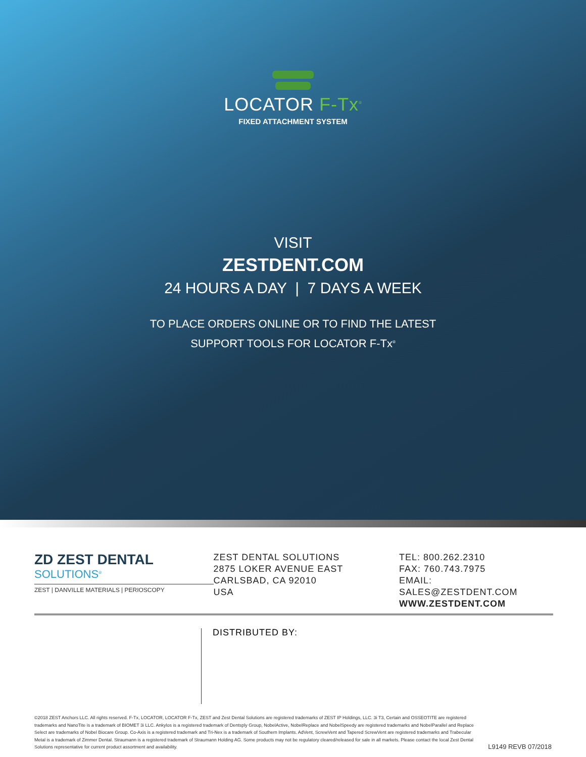LOCATOR F-Tx<sup>®</sup>
FIXED ATTACHMENT SYSTEM
VISIT
ZESTDENT.COM
24 HOURS A DAY | 7 DAYS A WEEK
TO PLACE ORDERS ONLINE OR TO FIND THE LATEST
SUPPORT TOOLS FOR LOCATOR F-Tx<sup>®</sup>
ZD ZEST DENTAL
SOLUTIONS<sup>®</sup>
ZEST | DANVILLE MATERIALS | PERIOSCOPY
ZEST DENTAL SOLUTIONS
2875 LOKER AVENUE EAST
CARLSBAD, CA 92010
USA
TEL: 800.262.2310
FAX: 760.743.7975
EMAIL: SALES@ZESTDENT.COM
WWW.ZESTDENT.COM
DISTRIBUTED BY:
©2018 ZEST Anchors LLC. All rights reserved. F-Tx, LOCATOR, LOCATOR F-Tx, ZEST and Zest Dental Solutions are registered trademarks of ZEST IP Holdings, LLC. 3i T3, Certain and OSSEOTITE are registered trademarks and NanoTite is a trademark of BIOMET 3i LLC. Ankylos is a registered trademark of Dentsply Group, NobelActive, NobelReplace and NobelSpeedy are registered trademarks and NobelParallel and Replace Select are trademarks of Nobel Biocare Group. Co-Axis is a registered trademark and Tri-Nex is a trademark of Southern Implants. AdVent, ScrewVent and Tapered ScrewVent are registered trademarks and Trabecular Metal is a trademark of Zimmer Dental. Straumann is a registered trademark of Straumann Holding AG. Some products may not be regulatory cleared/released for sale in all markets. Please contact the local Zest Dental Solutions representative for current product assortment and availability.
L9149 REVB 07/2018